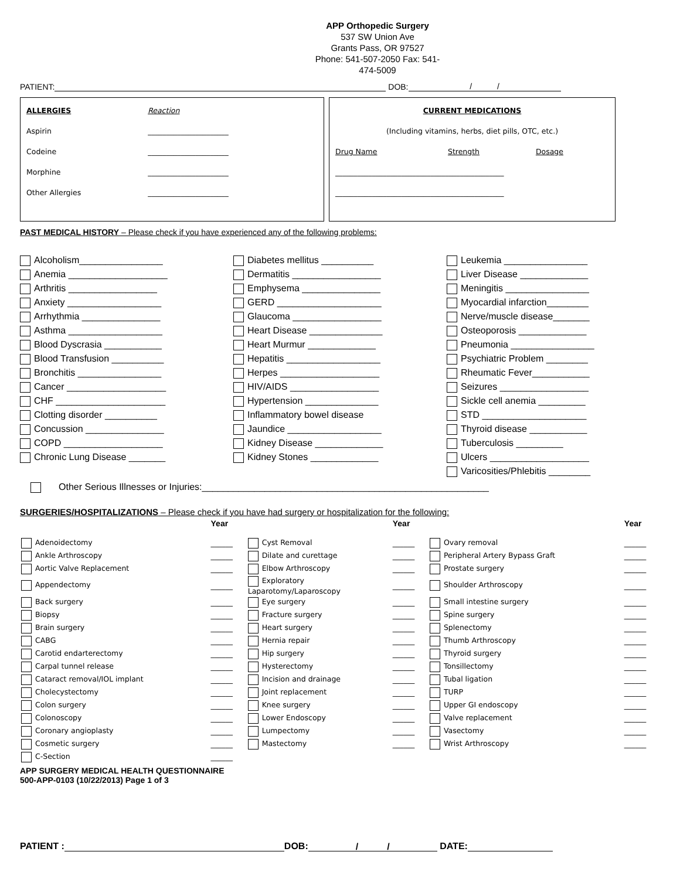APP Orthopedic Surgery
537 SW Union Ave
Grants Pass, OR 97527
Phone: 541-507-2050 Fax: 541-474-5009
PATIENT: DOB: / /
| ALLERGIES | Reaction |
| Aspirin | ______________________ |
| Codeine | ______________________ |
| Morphine | ______________________ |
| Other Allergies | ______________________ |
| CURRENT MEDICATIONS | | |
| (Including vitamins, herbs, diet pills, OTC, etc.) | | |
| Drug Name | Strength | Dosage |
| ______________________________________________ | | |
| ______________________________________________ | | |
PAST MEDICAL HISTORY – Please check if you have experienced any of the following problems:
Alcoholism________________
Anemia ___________________
Arthritis _________________
Anxiety __________________
Arrhythmia _______________
Asthma __________________
Blood Dyscrasia ___________
Blood Transfusion __________
Bronchitis ________________
Cancer ___________________
CHF _____________________
Clotting disorder __________
Concussion _______________
COPD ___________________
Chronic Lung Disease _______
Diabetes mellitus __________
Dermatitis _________________
Emphysema _______________
GERD ____________________
Glaucoma _________________
Heart Disease ______________
Heart Murmur _____________
Hepatitis __________________
Herpes ___________________
HIV/AIDS _________________
Hypertension ______________
Inflammatory bowel disease
Jaundice __________________
Kidney Disease _____________
Kidney Stones _____________
Leukemia ________________
Liver Disease _____________
Meningitis ________________
Myocardial infarction________
Nerve/muscle disease_______
Osteoporosis _____________
Pneumonia ________________
Psychiatric Problem ________
Rheumatic Fever___________
Seizures _________________
Sickle cell anemia _________
STD ____________________
Thyroid disease ___________
Tuberculosis _________
Ulcers ___________________
Varicosities/Phlebitis ________
Other Serious Illnesses or Injuries:_______________________________________________________
SURGERIES/HOSPITALIZATIONS – Please check if you have had surgery or hospitalization for the following:
| | Year | | Year | | Year |
| Adenoidectomy | ______ | Cyst Removal | ______ | Ovary removal | ______ |
| Ankle Arthroscopy | ______ | Dilate and curettage | ______ | Peripheral Artery Bypass Graft | ______ |
| Aortic Valve Replacement | ______ | Elbow Arthroscopy | ______ | Prostate surgery | ______ |
| Appendectomy | ______ | Exploratory Laparotomy/Laparoscopy | ______ | Shoulder Arthroscopy | ______ |
| Back surgery | ______ | Eye surgery | ______ | Small intestine surgery | ______ |
| Biopsy | ______ | Fracture surgery | ______ | Spine surgery | ______ |
| Brain surgery | ______ | Heart surgery | ______ | Splenectomy | ______ |
| CABG | ______ | Hernia repair | ______ | Thumb Arthroscopy | ______ |
| Carotid endarterectomy | ______ | Hip surgery | ______ | Thyroid surgery | ______ |
| Carpal tunnel release | ______ | Hysterectomy | ______ | Tonsillectomy | ______ |
| Cataract removal/IOL implant | ______ | Incision and drainage | ______ | Tubal ligation | ______ |
| Cholecystectomy | ______ | Joint replacement | ______ | TURP | ______ |
| Colon surgery | ______ | Knee surgery | ______ | Upper GI endoscopy | ______ |
| Colonoscopy | ______ | Lower Endoscopy | ______ | Valve replacement | ______ |
| Coronary angioplasty | ______ | Lumpectomy | ______ | Vasectomy | ______ |
| Cosmetic surgery | ______ | Mastectomy | ______ | Wrist Arthroscopy | ______ |
| C-Section | ______ | | | | |
APP SURGERY MEDICAL HEALTH QUESTIONNAIRE
500-APP-0103 (10/22/2013) Page 1 of 3
PATIENT : DOB: / / DATE: